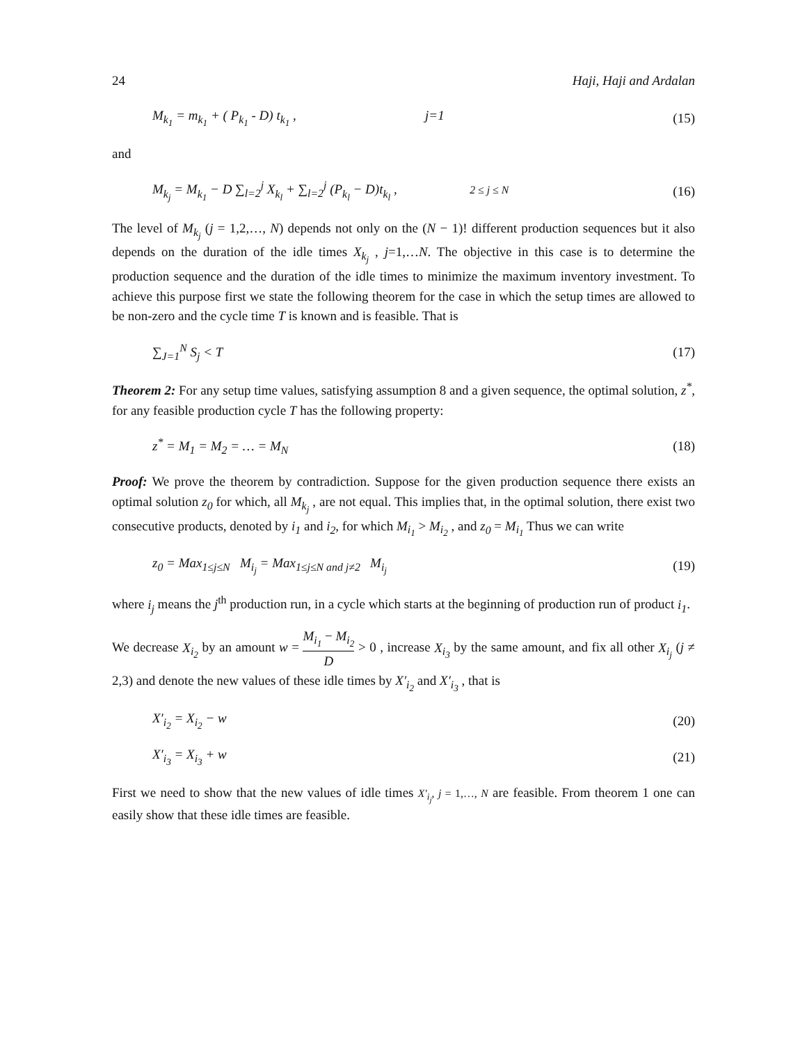24 Haji, Haji and Ardalan
M<sub>k<sub>1</sub></sub> = m<sub>k<sub>1</sub></sub> + ( P<sub>k<sub>1</sub></sub> - D) t<sub>k<sub>1</sub></sub> , j=1 (15)
and
M<sub>k<sub>j</sub></sub> = M<sub>k<sub>1</sub></sub> − D ∑<sub>l=2</sub><sup>j</sup> X<sub>k<sub>l</sub></sub> + ∑<sub>l=2</sub><sup>j</sup> (P<sub>k<sub>l</sub></sub> − D)t<sub>k<sub>l</sub></sub> , 2 ≤ j ≤ N (16)
The level of M<sub>k<sub>j</sub></sub> (j = 1,2,…, N) depends not only on the (N − 1)! different production sequences but it also depends on the duration of the idle times X<sub>k<sub>j</sub></sub> , j=1,…N. The objective in this case is to determine the production sequence and the duration of the idle times to minimize the maximum inventory investment. To achieve this purpose first we state the following theorem for the case in which the setup times are allowed to be non-zero and the cycle time T is known and is feasible. That is
∑<sub>J=1</sub><sup>N</sup> S<sub>j</sub> < T (17)
Theorem 2: For any setup time values, satisfying assumption 8 and a given sequence, the optimal solution, z<sup>*</sup>, for any feasible production cycle T has the following property:
z<sup>*</sup> = M<sub>1</sub> = M<sub>2</sub> = … = M<sub>N</sub> (18)
Proof: We prove the theorem by contradiction. Suppose for the given production sequence there exists an optimal solution z<sub>0</sub> for which, all M<sub>k<sub>j</sub></sub> , are not equal. This implies that, in the optimal solution, there exist two consecutive products, denoted by i<sub>1</sub> and i<sub>2</sub>, for which M<sub>i<sub>1</sub></sub> > M<sub>i<sub>2</sub></sub> , and z<sub>0</sub> = M<sub>i<sub>1</sub></sub> Thus we can write
z<sub>0</sub> = Max<sub>1≤j≤N</sub> M<sub>i<sub>j</sub></sub> = Max<sub>1≤j≤N and j≠2</sub> M<sub>i<sub>j</sub></sub> (19)
where i<sub>j</sub> means the j<sup>th</sup> production run, in a cycle which starts at the beginning of production run of product i<sub>1</sub>.
We decrease X<sub>i<sub>2</sub></sub> by an amount w = M<sub>i<sub>1</sub></sub> − M<sub>i<sub>2</sub></sub> D > 0 , increase X<sub>i<sub>3</sub></sub> by the same amount, and fix all other X<sub>i<sub>j</sub></sub> (j ≠ 2,3) and denote the new values of these idle times by X′<sub>i<sub>2</sub></sub> and X′<sub>i<sub>3</sub></sub> , that is
X′<sub>i<sub>2</sub></sub> = X<sub>i<sub>2</sub></sub> − w (20)
X′<sub>i<sub>3</sub></sub> = X<sub>i<sub>3</sub></sub> + w (21)
First we need to show that the new values of idle times X′<sub>i<sub>j</sub></sub>, j = 1,…, N are feasible. From theorem 1 one can easily show that these idle times are feasible.